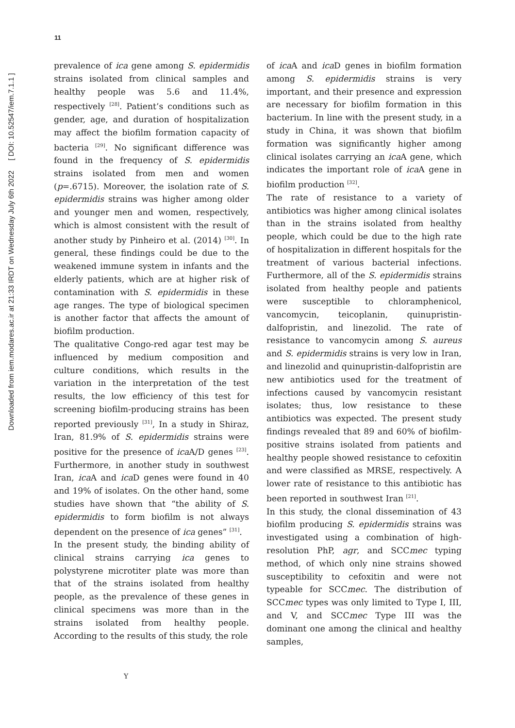Downloaded from iem.modares.ac.ir at 21:33 IRDT on Wednesday July 6th 2022 [ DOI: 10.52547/iem.7.1.1 ]
11
prevalence of ica gene among S. epidermidis strains isolated from clinical samples and healthy people was 5.6 and 11.4%, respectively <sup>[28]</sup>. Patient’s conditions such as gender, age, and duration of hospitalization may affect the biofilm formation capacity of bacteria <sup>[29]</sup>. No significant difference was found in the frequency of S. epidermidis strains isolated from men and women (p=.6715). Moreover, the isolation rate of S. epidermidis strains was higher among older and younger men and women, respectively, which is almost consistent with the result of another study by Pinheiro et al. (2014) <sup>[30]</sup>. In general, these findings could be due to the weakened immune system in infants and the elderly patients, which are at higher risk of contamination with S. epidermidis in these age ranges. The type of biological specimen is another factor that affects the amount of biofilm production.
The qualitative Congo-red agar test may be influenced by medium composition and culture conditions, which results in the variation in the interpretation of the test results, the low efficiency of this test for screening biofilm-producing strains has been reported previously <sup>[31]</sup>, In a study in Shiraz, Iran, 81.9% of S. epidermidis strains were positive for the presence of ica A/D genes <sup>[23]</sup>. Furthermore, in another study in southwest Iran, ica A and ica D genes were found in 40 and 19% of isolates. On the other hand, some studies have shown that “the ability of S. epidermidis to form biofilm is not always dependent on the presence of ica genes” <sup>[31]</sup>.
In the present study, the binding ability of clinical strains carrying ica genes to polystyrene microtiter plate was more than that of the strains isolated from healthy people, as the prevalence of these genes in clinical specimens was more than in the strains isolated from healthy people. According to the results of this study, the role
of ica A and ica D genes in biofilm formation among S. epidermidis strains is very important, and their presence and expression are necessary for biofilm formation in this bacterium. In line with the present study, in a study in China, it was shown that biofilm formation was significantly higher among clinical isolates carrying an ica A gene, which indicates the important role of ica A gene in biofilm production <sup>[32]</sup>.
The rate of resistance to a variety of antibiotics was higher among clinical isolates than in the strains isolated from healthy people, which could be due to the high rate of hospitalization in different hospitals for the treatment of various bacterial infections. Furthermore, all of the S. epidermidis strains isolated from healthy people and patients were susceptible to chloramphenicol, vancomycin, teicoplanin, quinupristin-dalfopristin, and linezolid. The rate of resistance to vancomycin among S. aureus and S. epidermidis strains is very low in Iran, and linezolid and quinupristin-dalfopristin are new antibiotics used for the treatment of infections caused by vancomycin resistant isolates; thus, low resistance to these antibiotics was expected. The present study findings revealed that 89 and 60% of biofilm-positive strains isolated from patients and healthy people showed resistance to cefoxitin and were classified as MRSE, respectively. A lower rate of resistance to this antibiotic has been reported in southwest Iran <sup>[21]</sup>.
In this study, the clonal dissemination of 43 biofilm producing S. epidermidis strains was investigated using a combination of high-resolution PhP, agr, and SCCmec typing method, of which only nine strains showed susceptibility to cefoxitin and were not typeable for SCCmec. The distribution of SCCmec types was only limited to Type I, III, and V, and SCCmec Type III was the dominant one among the clinical and healthy samples,
Y